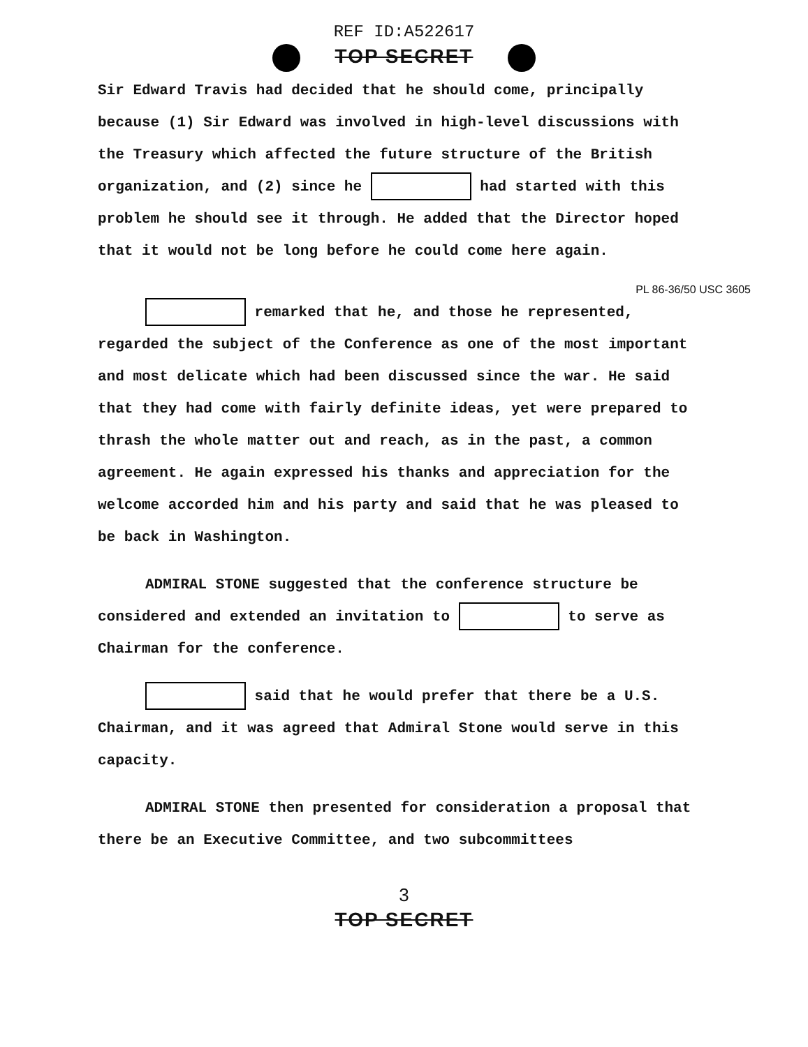REF ID:A522617
TOP SECRET
Sir Edward Travis had decided that he should come, principally because (1) Sir Edward was involved in high-level discussions with the Treasury which affected the future structure of the British organization, and (2) since he had started with this problem he should see it through. He added that the Director hoped that it would not be long before he could come here again.
PL 86-36/50 USC 3605
remarked that he, and those he represented, regarded the subject of the Conference as one of the most important and most delicate which had been discussed since the war. He said that they had come with fairly definite ideas, yet were prepared to thrash the whole matter out and reach, as in the past, a common agreement. He again expressed his thanks and appreciation for the welcome accorded him and his party and said that he was pleased to be back in Washington.
ADMIRAL STONE suggested that the conference structure be considered and extended an invitation to to serve as Chairman for the conference.
said that he would prefer that there be a U.S. Chairman, and it was agreed that Admiral Stone would serve in this capacity.
ADMIRAL STONE then presented for consideration a proposal that there be an Executive Committee, and two subcommittees
3
TOP SECRET